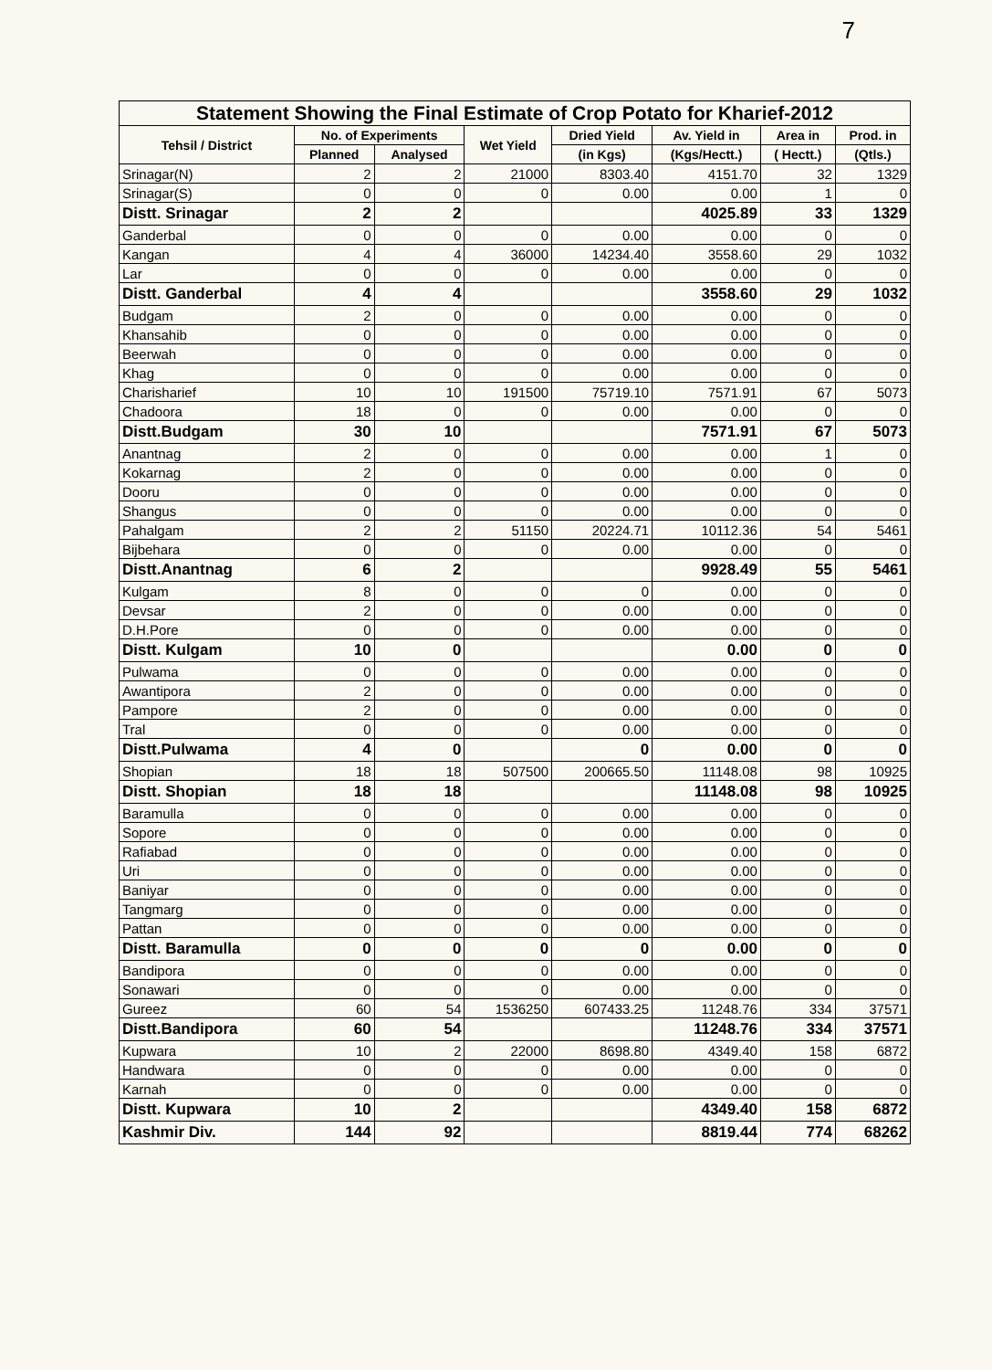7
| Statement Showing the Final Estimate of Crop Potato for Kharief-2012 | | | | | | | |
| --- | --- | --- | --- | --- | --- | --- | --- |
| Tehsil / District | No. of Experiments | | Wet Yield | Dried Yield | Av. Yield in | Area in | Prod. in |
| | Planned | Analysed | | (in Kgs) | (Kgs/Hectt.) | ( Hectt.) | (Qtls.) |
| Srinagar(N) | 2 | 2 | 21000 | 8303.40 | 4151.70 | 32 | 1329 |
| Srinagar(S) | 0 | 0 | 0 | 0.00 | 0.00 | 1 | 0 |
| Distt. Srinagar | 2 | 2 | | | 4025.89 | 33 | 1329 |
| Ganderbal | 0 | 0 | 0 | 0.00 | 0.00 | 0 | 0 |
| Kangan | 4 | 4 | 36000 | 14234.40 | 3558.60 | 29 | 1032 |
| Lar | 0 | 0 | 0 | 0.00 | 0.00 | 0 | 0 |
| Distt. Ganderbal | 4 | 4 | | | 3558.60 | 29 | 1032 |
| Budgam | 2 | 0 | 0 | 0.00 | 0.00 | 0 | 0 |
| Khansahib | 0 | 0 | 0 | 0.00 | 0.00 | 0 | 0 |
| Beerwah | 0 | 0 | 0 | 0.00 | 0.00 | 0 | 0 |
| Khag | 0 | 0 | 0 | 0.00 | 0.00 | 0 | 0 |
| Charisharief | 10 | 10 | 191500 | 75719.10 | 7571.91 | 67 | 5073 |
| Chadoora | 18 | 0 | 0 | 0.00 | 0.00 | 0 | 0 |
| Distt.Budgam | 30 | 10 | | | 7571.91 | 67 | 5073 |
| Anantnag | 2 | 0 | 0 | 0.00 | 0.00 | 1 | 0 |
| Kokarnag | 2 | 0 | 0 | 0.00 | 0.00 | 0 | 0 |
| Dooru | 0 | 0 | 0 | 0.00 | 0.00 | 0 | 0 |
| Shangus | 0 | 0 | 0 | 0.00 | 0.00 | 0 | 0 |
| Pahalgam | 2 | 2 | 51150 | 20224.71 | 10112.36 | 54 | 5461 |
| Bijbehara | 0 | 0 | 0 | 0.00 | 0.00 | 0 | 0 |
| Distt.Anantnag | 6 | 2 | | | 9928.49 | 55 | 5461 |
| Kulgam | 8 | 0 | 0 | 0 | 0.00 | 0 | 0 |
| Devsar | 2 | 0 | 0 | 0.00 | 0.00 | 0 | 0 |
| D.H.Pore | 0 | 0 | 0 | 0.00 | 0.00 | 0 | 0 |
| Distt. Kulgam | 10 | 0 | | | 0.00 | 0 | 0 |
| Pulwama | 0 | 0 | 0 | 0.00 | 0.00 | 0 | 0 |
| Awantipora | 2 | 0 | 0 | 0.00 | 0.00 | 0 | 0 |
| Pampore | 2 | 0 | 0 | 0.00 | 0.00 | 0 | 0 |
| Tral | 0 | 0 | 0 | 0.00 | 0.00 | 0 | 0 |
| Distt.Pulwama | 4 | 0 | | 0 | 0.00 | 0 | 0 |
| Shopian | 18 | 18 | 507500 | 200665.50 | 11148.08 | 98 | 10925 |
| Distt. Shopian | 18 | 18 | | | 11148.08 | 98 | 10925 |
| Baramulla | 0 | 0 | 0 | 0.00 | 0.00 | 0 | 0 |
| Sopore | 0 | 0 | 0 | 0.00 | 0.00 | 0 | 0 |
| Rafiabad | 0 | 0 | 0 | 0.00 | 0.00 | 0 | 0 |
| Uri | 0 | 0 | 0 | 0.00 | 0.00 | 0 | 0 |
| Baniyar | 0 | 0 | 0 | 0.00 | 0.00 | 0 | 0 |
| Tangmarg | 0 | 0 | 0 | 0.00 | 0.00 | 0 | 0 |
| Pattan | 0 | 0 | 0 | 0.00 | 0.00 | 0 | 0 |
| Distt. Baramulla | 0 | 0 | 0 | 0 | 0.00 | 0 | 0 |
| Bandipora | 0 | 0 | 0 | 0.00 | 0.00 | 0 | 0 |
| Sonawari | 0 | 0 | 0 | 0.00 | 0.00 | 0 | 0 |
| Gureez | 60 | 54 | 1536250 | 607433.25 | 11248.76 | 334 | 37571 |
| Distt.Bandipora | 60 | 54 | | | 11248.76 | 334 | 37571 |
| Kupwara | 10 | 2 | 22000 | 8698.80 | 4349.40 | 158 | 6872 |
| Handwara | 0 | 0 | 0 | 0.00 | 0.00 | 0 | 0 |
| Karnah | 0 | 0 | 0 | 0.00 | 0.00 | 0 | 0 |
| Distt. Kupwara | 10 | 2 | | | 4349.40 | 158 | 6872 |
| Kashmir Div. | 144 | 92 | | | 8819.44 | 774 | 68262 |